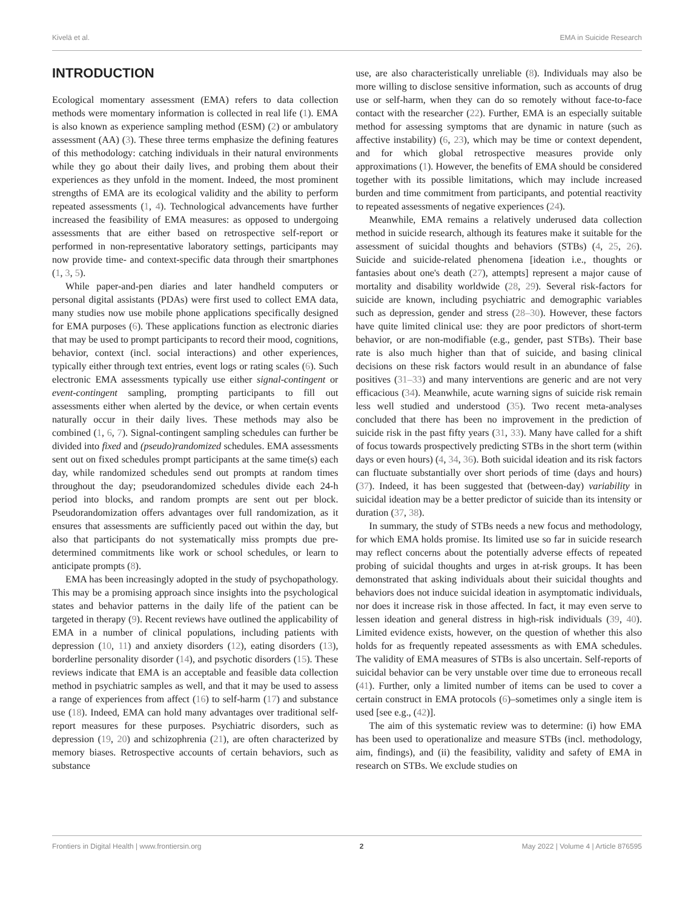Kivelä et al. EMA in Suicide Research
INTRODUCTION
Ecological momentary assessment (EMA) refers to data collection methods were momentary information is collected in real life (1). EMA is also known as experience sampling method (ESM) (2) or ambulatory assessment (AA) (3). These three terms emphasize the defining features of this methodology: catching individuals in their natural environments while they go about their daily lives, and probing them about their experiences as they unfold in the moment. Indeed, the most prominent strengths of EMA are its ecological validity and the ability to perform repeated assessments (1, 4). Technological advancements have further increased the feasibility of EMA measures: as opposed to undergoing assessments that are either based on retrospective self-report or performed in non-representative laboratory settings, participants may now provide time- and context-specific data through their smartphones (1, 3, 5).
While paper-and-pen diaries and later handheld computers or personal digital assistants (PDAs) were first used to collect EMA data, many studies now use mobile phone applications specifically designed for EMA purposes (6). These applications function as electronic diaries that may be used to prompt participants to record their mood, cognitions, behavior, context (incl. social interactions) and other experiences, typically either through text entries, event logs or rating scales (6). Such electronic EMA assessments typically use either signal-contingent or event-contingent sampling, prompting participants to fill out assessments either when alerted by the device, or when certain events naturally occur in their daily lives. These methods may also be combined (1, 6, 7). Signal-contingent sampling schedules can further be divided into fixed and (pseudo)randomized schedules. EMA assessments sent out on fixed schedules prompt participants at the same time(s) each day, while randomized schedules send out prompts at random times throughout the day; pseudorandomized schedules divide each 24-h period into blocks, and random prompts are sent out per block. Pseudorandomization offers advantages over full randomization, as it ensures that assessments are sufficiently paced out within the day, but also that participants do not systematically miss prompts due pre-determined commitments like work or school schedules, or learn to anticipate prompts (8).
EMA has been increasingly adopted in the study of psychopathology. This may be a promising approach since insights into the psychological states and behavior patterns in the daily life of the patient can be targeted in therapy (9). Recent reviews have outlined the applicability of EMA in a number of clinical populations, including patients with depression (10, 11) and anxiety disorders (12), eating disorders (13), borderline personality disorder (14), and psychotic disorders (15). These reviews indicate that EMA is an acceptable and feasible data collection method in psychiatric samples as well, and that it may be used to assess a range of experiences from affect (16) to self-harm (17) and substance use (18). Indeed, EMA can hold many advantages over traditional self-report measures for these purposes. Psychiatric disorders, such as depression (19, 20) and schizophrenia (21), are often characterized by memory biases. Retrospective accounts of certain behaviors, such as substance
use, are also characteristically unreliable (8). Individuals may also be more willing to disclose sensitive information, such as accounts of drug use or self-harm, when they can do so remotely without face-to-face contact with the researcher (22). Further, EMA is an especially suitable method for assessing symptoms that are dynamic in nature (such as affective instability) (6, 23), which may be time or context dependent, and for which global retrospective measures provide only approximations (1). However, the benefits of EMA should be considered together with its possible limitations, which may include increased burden and time commitment from participants, and potential reactivity to repeated assessments of negative experiences (24).
Meanwhile, EMA remains a relatively underused data collection method in suicide research, although its features make it suitable for the assessment of suicidal thoughts and behaviors (STBs) (4, 25, 26). Suicide and suicide-related phenomena [ideation i.e., thoughts or fantasies about one's death (27), attempts] represent a major cause of mortality and disability worldwide (28, 29). Several risk-factors for suicide are known, including psychiatric and demographic variables such as depression, gender and stress (28–30). However, these factors have quite limited clinical use: they are poor predictors of short-term behavior, or are non-modifiable (e.g., gender, past STBs). Their base rate is also much higher than that of suicide, and basing clinical decisions on these risk factors would result in an abundance of false positives (31–33) and many interventions are generic and are not very efficacious (34). Meanwhile, acute warning signs of suicide risk remain less well studied and understood (35). Two recent meta-analyses concluded that there has been no improvement in the prediction of suicide risk in the past fifty years (31, 33). Many have called for a shift of focus towards prospectively predicting STBs in the short term (within days or even hours) (4, 34, 36). Both suicidal ideation and its risk factors can fluctuate substantially over short periods of time (days and hours) (37). Indeed, it has been suggested that (between-day) variability in suicidal ideation may be a better predictor of suicide than its intensity or duration (37, 38).
In summary, the study of STBs needs a new focus and methodology, for which EMA holds promise. Its limited use so far in suicide research may reflect concerns about the potentially adverse effects of repeated probing of suicidal thoughts and urges in at-risk groups. It has been demonstrated that asking individuals about their suicidal thoughts and behaviors does not induce suicidal ideation in asymptomatic individuals, nor does it increase risk in those affected. In fact, it may even serve to lessen ideation and general distress in high-risk individuals (39, 40). Limited evidence exists, however, on the question of whether this also holds for as frequently repeated assessments as with EMA schedules. The validity of EMA measures of STBs is also uncertain. Self-reports of suicidal behavior can be very unstable over time due to erroneous recall (41). Further, only a limited number of items can be used to cover a certain construct in EMA protocols (6)–sometimes only a single item is used [see e.g., (42)].
The aim of this systematic review was to determine: (i) how EMA has been used to operationalize and measure STBs (incl. methodology, aim, findings), and (ii) the feasibility, validity and safety of EMA in research on STBs. We exclude studies on
Frontiers in Digital Health | www.frontiersin.org 2 May 2022 | Volume 4 | Article 876595